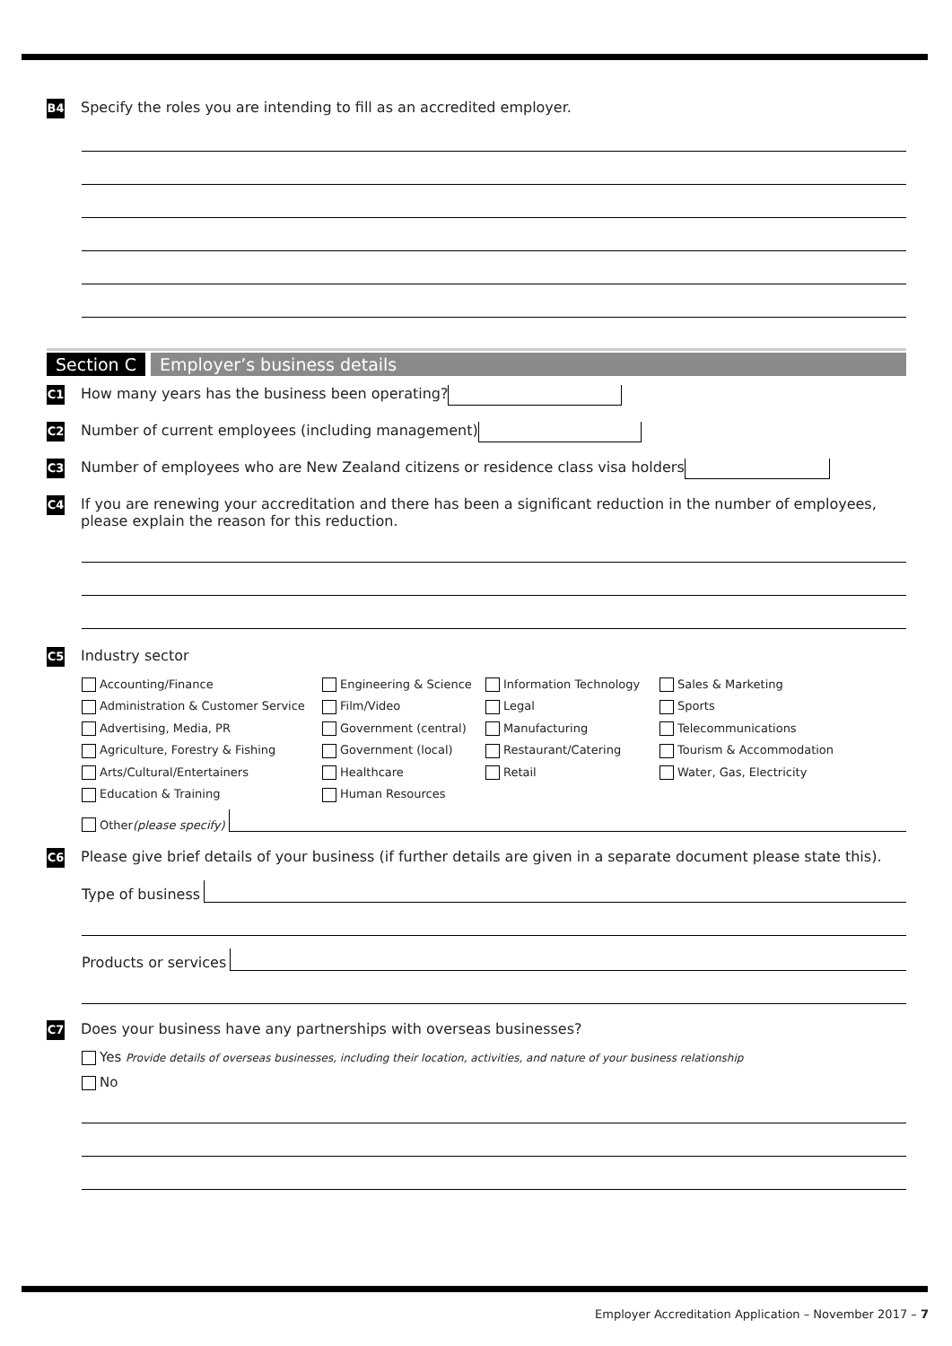B4 Specify the roles you are intending to fill as an accredited employer.
Section C Employer’s business details
C1 How many years has the business been operating?
C2 Number of current employees (including management)
C3 Number of employees who are New Zealand citizens or residence class visa holders
C4 If you are renewing your accreditation and there has been a significant reduction in the number of employees, please explain the reason for this reduction.
C5 Industry sector
Accounting/Finance
Engineering & Science
Information Technology
Sales & Marketing
Administration & Customer Service
Film/Video
Legal
Sports
Advertising, Media, PR
Government (central)
Manufacturing
Telecommunications
Agriculture, Forestry & Fishing
Government (local)
Restaurant/Catering
Tourism & Accommodation
Arts/Cultural/Entertainers
Healthcare
Retail
Water, Gas, Electricity
Education & Training
Human Resources
Other (please specify)
C6 Please give brief details of your business (if further details are given in a separate document please state this).
Type of business
Products or services
C7 Does your business have any partnerships with overseas businesses?
Yes Provide details of overseas businesses, including their location, activities, and nature of your business relationship
No
Employer Accreditation Application – November 2017 – 7